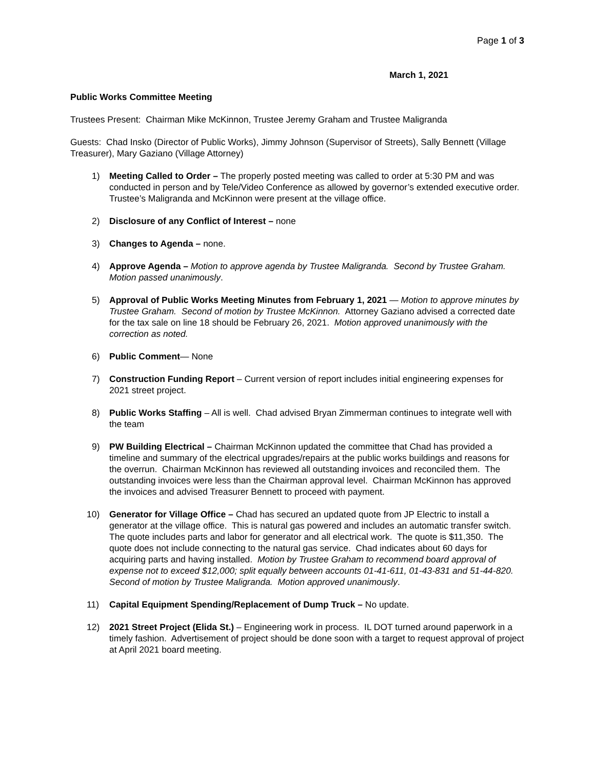Page 1 of 3
March 1, 2021
Public Works Committee Meeting
Trustees Present: Chairman Mike McKinnon, Trustee Jeremy Graham and Trustee Maligranda
Guests: Chad Insko (Director of Public Works), Jimmy Johnson (Supervisor of Streets), Sally Bennett (Village Treasurer), Mary Gaziano (Village Attorney)
1) Meeting Called to Order – The properly posted meeting was called to order at 5:30 PM and was conducted in person and by Tele/Video Conference as allowed by governor’s extended executive order. Trustee’s Maligranda and McKinnon were present at the village office.
2) Disclosure of any Conflict of Interest – none
3) Changes to Agenda – none.
4) Approve Agenda – Motion to approve agenda by Trustee Maligranda. Second by Trustee Graham. Motion passed unanimously.
5) Approval of Public Works Meeting Minutes from February 1, 2021 — Motion to approve minutes by Trustee Graham. Second of motion by Trustee McKinnon. Attorney Gaziano advised a corrected date for the tax sale on line 18 should be February 26, 2021. Motion approved unanimously with the correction as noted.
6) Public Comment— None
7) Construction Funding Report – Current version of report includes initial engineering expenses for 2021 street project.
8) Public Works Staffing – All is well. Chad advised Bryan Zimmerman continues to integrate well with the team
9) PW Building Electrical – Chairman McKinnon updated the committee that Chad has provided a timeline and summary of the electrical upgrades/repairs at the public works buildings and reasons for the overrun. Chairman McKinnon has reviewed all outstanding invoices and reconciled them. The outstanding invoices were less than the Chairman approval level. Chairman McKinnon has approved the invoices and advised Treasurer Bennett to proceed with payment.
10) Generator for Village Office – Chad has secured an updated quote from JP Electric to install a generator at the village office. This is natural gas powered and includes an automatic transfer switch. The quote includes parts and labor for generator and all electrical work. The quote is $11,350. The quote does not include connecting to the natural gas service. Chad indicates about 60 days for acquiring parts and having installed. Motion by Trustee Graham to recommend board approval of expense not to exceed $12,000; split equally between accounts 01-41-611, 01-43-831 and 51-44-820. Second of motion by Trustee Maligranda. Motion approved unanimously.
11) Capital Equipment Spending/Replacement of Dump Truck – No update.
12) 2021 Street Project (Elida St.) – Engineering work in process. IL DOT turned around paperwork in a timely fashion. Advertisement of project should be done soon with a target to request approval of project at April 2021 board meeting.